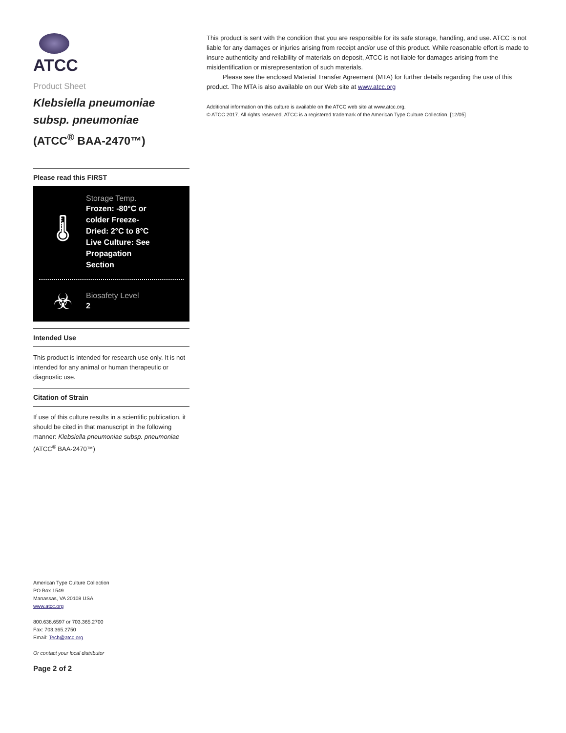ATCC
Product Sheet
Klebsiella pneumoniae subsp. pneumoniae
(ATCC<sup>®</sup> BAA-2470™)
Please read this FIRST
🌡
Storage Temp.
Frozen: -80°C or colder Freeze-Dried: 2°C to 8°C Live Culture: See Propagation Section
☣
Biosafety Level
2
Intended Use
This product is intended for research use only. It is not intended for any animal or human therapeutic or diagnostic use.
Citation of Strain
If use of this culture results in a scientific publication, it should be cited in that manuscript in the following manner: Klebsiella pneumoniae subsp. pneumoniae (ATCC<sup>®</sup> BAA-2470™)
American Type Culture Collection
PO Box 1549
Manassas, VA 20108 USA
www.atcc.org
800.638.6597 or 703.365.2700
Fax: 703.365.2750
Email: Tech@atcc.org
Or contact your local distributor
Page 2 of 2
This product is sent with the condition that you are responsible for its safe storage, handling, and use. ATCC is not liable for any damages or injuries arising from receipt and/or use of this product. While reasonable effort is made to insure authenticity and reliability of materials on deposit, ATCC is not liable for damages arising from the misidentification or misrepresentation of such materials.
Please see the enclosed Material Transfer Agreement (MTA) for further details regarding the use of this product. The MTA is also available on our Web site at www.atcc.org
Additional information on this culture is available on the ATCC web site at www.atcc.org.
© ATCC 2017. All rights reserved. ATCC is a registered trademark of the American Type Culture Collection. [12/05]